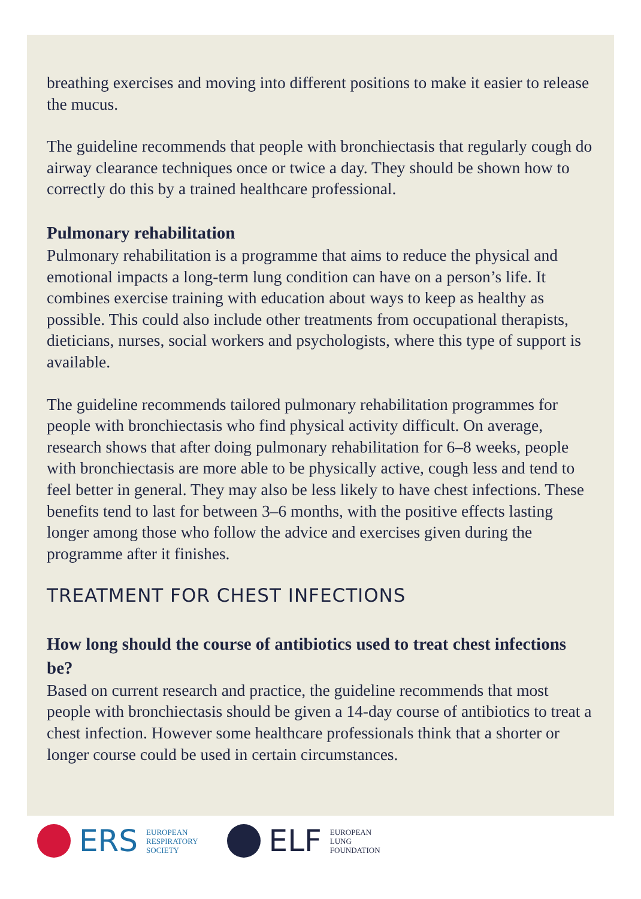breathing exercises and moving into different positions to make it easier to release the mucus.
The guideline recommends that people with bronchiectasis that regularly cough do airway clearance techniques once or twice a day. They should be shown how to correctly do this by a trained healthcare professional.
Pulmonary rehabilitation
Pulmonary rehabilitation is a programme that aims to reduce the physical and emotional impacts a long-term lung condition can have on a person’s life. It combines exercise training with education about ways to keep as healthy as possible. This could also include other treatments from occupational therapists, dieticians, nurses, social workers and psychologists, where this type of support is available.
The guideline recommends tailored pulmonary rehabilitation programmes for people with bronchiectasis who find physical activity difficult. On average, research shows that after doing pulmonary rehabilitation for 6–8 weeks, people with bronchiectasis are more able to be physically active, cough less and tend to feel better in general. They may also be less likely to have chest infections. These benefits tend to last for between 3–6 months, with the positive effects lasting longer among those who follow the advice and exercises given during the programme after it finishes.
TREATMENT FOR CHEST INFECTIONS
How long should the course of antibiotics used to treat chest infections be?
Based on current research and practice, the guideline recommends that most people with bronchiectasis should be given a 14-day course of antibiotics to treat a chest infection. However some healthcare professionals think that a shorter or longer course could be used in certain circumstances.
ERS EUROPEAN
RESPIRATORY
SOCIETY
ELF EUROPEAN
LUNG
FOUNDATION